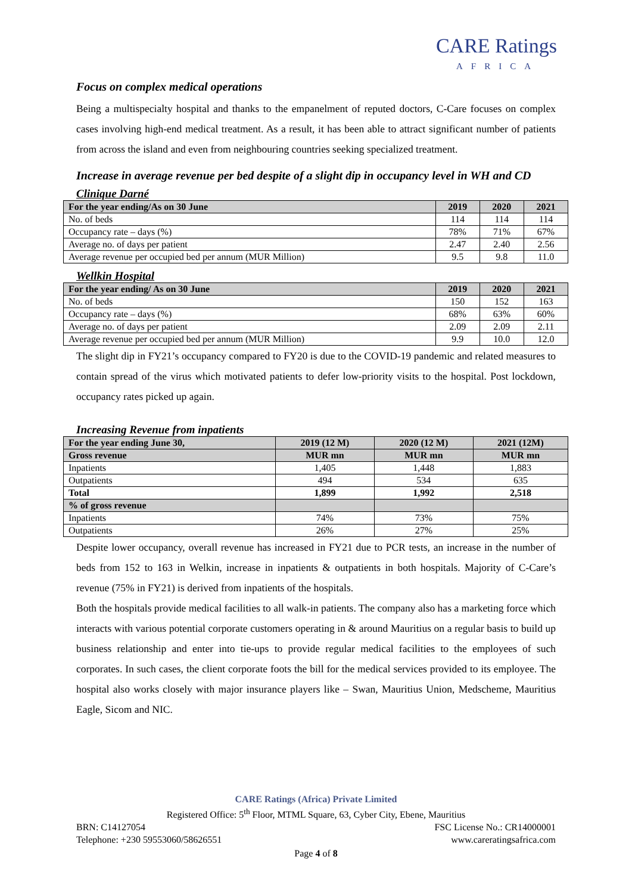CARE Ratings
AFRICA
Focus on complex medical operations
Being a multispecialty hospital and thanks to the empanelment of reputed doctors, C-Care focuses on complex cases involving high-end medical treatment. As a result, it has been able to attract significant number of patients from across the island and even from neighbouring countries seeking specialized treatment.
Increase in average revenue per bed despite of a slight dip in occupancy level in WH and CD
Clinique Darné
| For the year ending/As on 30 June | 2019 | 2020 | 2021 |
| --- | --- | --- | --- |
| No. of beds | 114 | 114 | 114 |
| Occupancy rate – days (%) | 78% | 71% | 67% |
| Average no. of days per patient | 2.47 | 2.40 | 2.56 |
| Average revenue per occupied bed per annum (MUR Million) | 9.5 | 9.8 | 11.0 |
Wellkin Hospital
| For the year ending/ As on 30 June | 2019 | 2020 | 2021 |
| --- | --- | --- | --- |
| No. of beds | 150 | 152 | 163 |
| Occupancy rate – days (%) | 68% | 63% | 60% |
| Average no. of days per patient | 2.09 | 2.09 | 2.11 |
| Average revenue per occupied bed per annum (MUR Million) | 9.9 | 10.0 | 12.0 |
The slight dip in FY21’s occupancy compared to FY20 is due to the COVID-19 pandemic and related measures to contain spread of the virus which motivated patients to defer low-priority visits to the hospital. Post lockdown, occupancy rates picked up again.
Increasing Revenue from inpatients
| For the year ending June 30, | 2019 (12 M) | 2020 (12 M) | 2021 (12M) |
| --- | --- | --- | --- |
| Gross revenue | MUR mn | MUR mn | MUR mn |
| Inpatients | 1,405 | 1,448 | 1,883 |
| Outpatients | 494 | 534 | 635 |
| Total | 1,899 | 1,992 | 2,518 |
| % of gross revenue | | | |
| Inpatients | 74% | 73% | 75% |
| Outpatients | 26% | 27% | 25% |
Despite lower occupancy, overall revenue has increased in FY21 due to PCR tests, an increase in the number of beds from 152 to 163 in Welkin, increase in inpatients & outpatients in both hospitals. Majority of C-Care’s revenue (75% in FY21) is derived from inpatients of the hospitals.
Both the hospitals provide medical facilities to all walk-in patients. The company also has a marketing force which interacts with various potential corporate customers operating in & around Mauritius on a regular basis to build up business relationship and enter into tie-ups to provide regular medical facilities to the employees of such corporates. In such cases, the client corporate foots the bill for the medical services provided to its employee. The hospital also works closely with major insurance players like – Swan, Mauritius Union, Medscheme, Mauritius Eagle, Sicom and NIC.
CARE Ratings (Africa) Private Limited
Registered Office: 5<sup>th</sup> Floor, MTML Square, 63, Cyber City, Ebene, Mauritius
BRN: C14127054 FSC License No.: CR14000001
Telephone: +230 59553060/58626551 www.careratingsafrica.com
Page 4 of 8